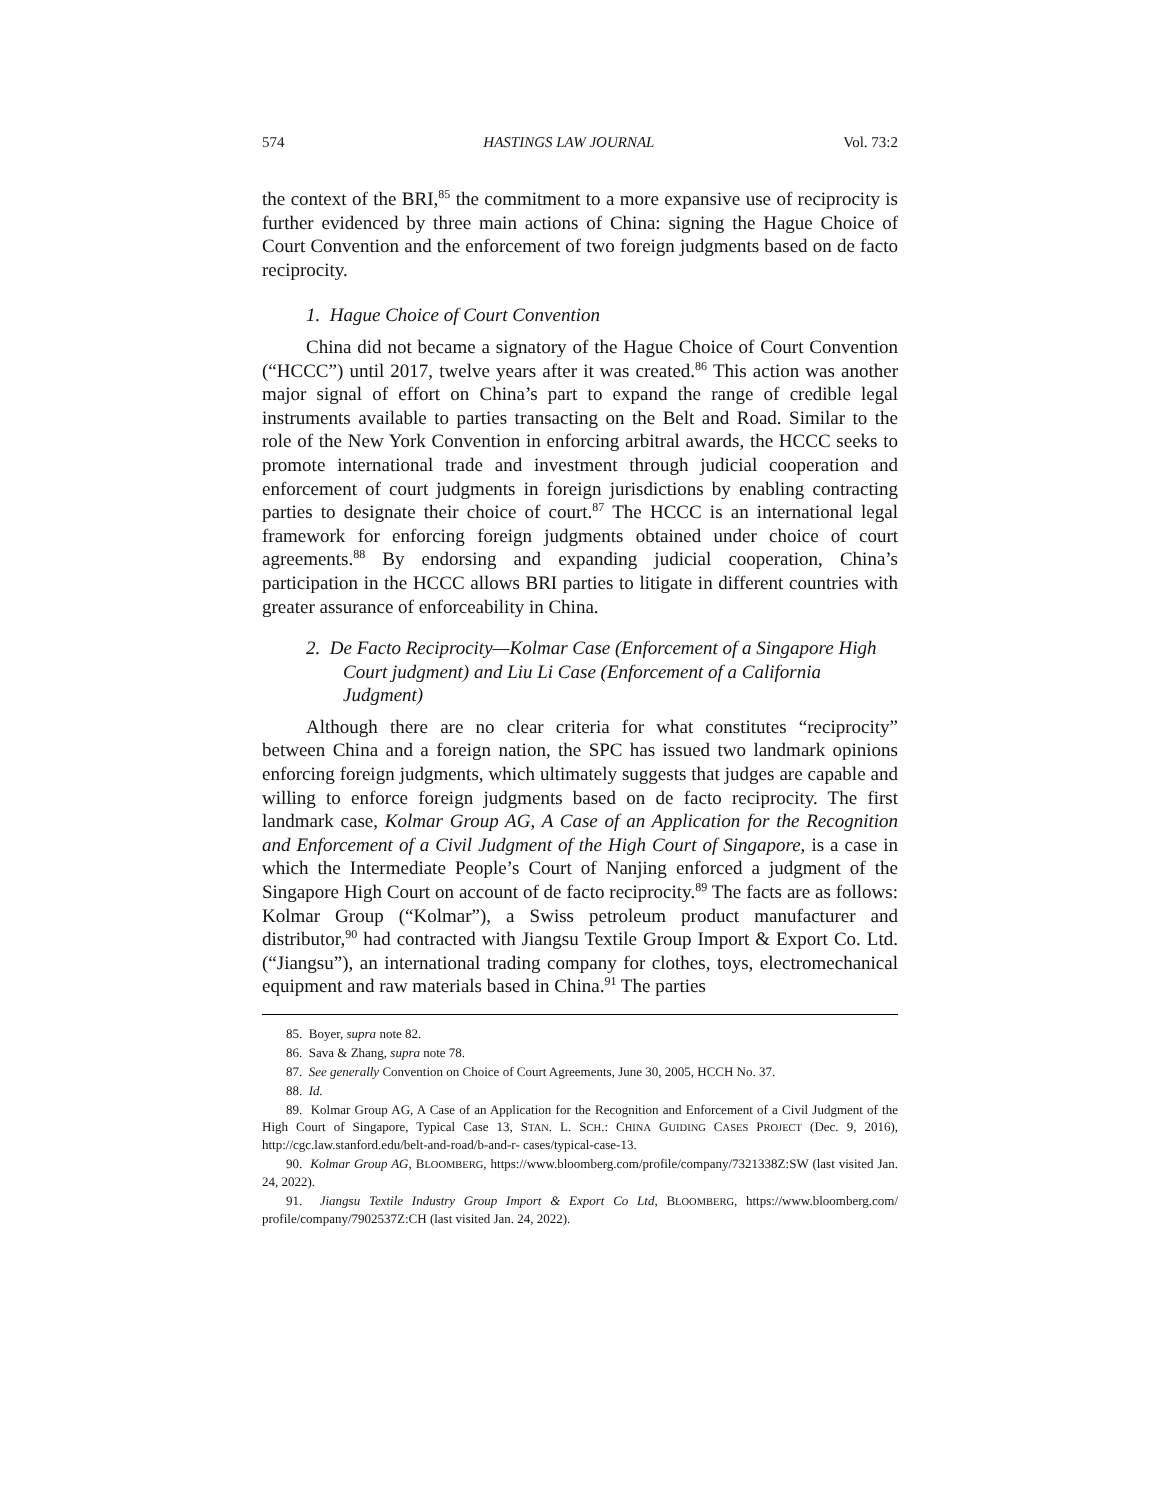574 HASTINGS LAW JOURNAL Vol. 73:2
the context of the BRI,<sup>85</sup> the commitment to a more expansive use of reciprocity is further evidenced by three main actions of China: signing the Hague Choice of Court Convention and the enforcement of two foreign judgments based on de facto reciprocity.
1. Hague Choice of Court Convention
China did not became a signatory of the Hague Choice of Court Convention (“HCCC”) until 2017, twelve years after it was created.<sup>86</sup> This action was another major signal of effort on China’s part to expand the range of credible legal instruments available to parties transacting on the Belt and Road. Similar to the role of the New York Convention in enforcing arbitral awards, the HCCC seeks to promote international trade and investment through judicial cooperation and enforcement of court judgments in foreign jurisdictions by enabling contracting parties to designate their choice of court.<sup>87</sup> The HCCC is an international legal framework for enforcing foreign judgments obtained under choice of court agreements.<sup>88</sup> By endorsing and expanding judicial cooperation, China’s participation in the HCCC allows BRI parties to litigate in different countries with greater assurance of enforceability in China.
2. De Facto Reciprocity—Kolmar Case (Enforcement of a Singapore High Court judgment) and Liu Li Case (Enforcement of a California Judgment)
Although there are no clear criteria for what constitutes “reciprocity” between China and a foreign nation, the SPC has issued two landmark opinions enforcing foreign judgments, which ultimately suggests that judges are capable and willing to enforce foreign judgments based on de facto reciprocity. The first landmark case, Kolmar Group AG, A Case of an Application for the Recognition and Enforcement of a Civil Judgment of the High Court of Singapore, is a case in which the Intermediate People’s Court of Nanjing enforced a judgment of the Singapore High Court on account of de facto reciprocity.<sup>89</sup> The facts are as follows: Kolmar Group (“Kolmar”), a Swiss petroleum product manufacturer and distributor,<sup>90</sup> had contracted with Jiangsu Textile Group Import & Export Co. Ltd. (“Jiangsu”), an international trading company for clothes, toys, electromechanical equipment and raw materials based in China.<sup>91</sup> The parties
85. Boyer, supra note 82.
86. Sava & Zhang, supra note 78.
87. See generally Convention on Choice of Court Agreements, June 30, 2005, HCCH No. 37.
88. Id.
89. Kolmar Group AG, A Case of an Application for the Recognition and Enforcement of a Civil Judgment of the High Court of Singapore, Typical Case 13, STAN. L. SCH.: CHINA GUIDING CASES PROJECT (Dec. 9, 2016), http://cgc.law.stanford.edu/belt-and-road/b-and-r- cases/typical-case-13.
90. Kolmar Group AG, BLOOMBERG, https://www.bloomberg.com/profile/company/7321338Z:SW (last visited Jan. 24, 2022).
91. Jiangsu Textile Industry Group Import & Export Co Ltd, BLOOMBERG, https://www.bloomberg.com/ profile/company/7902537Z:CH (last visited Jan. 24, 2022).